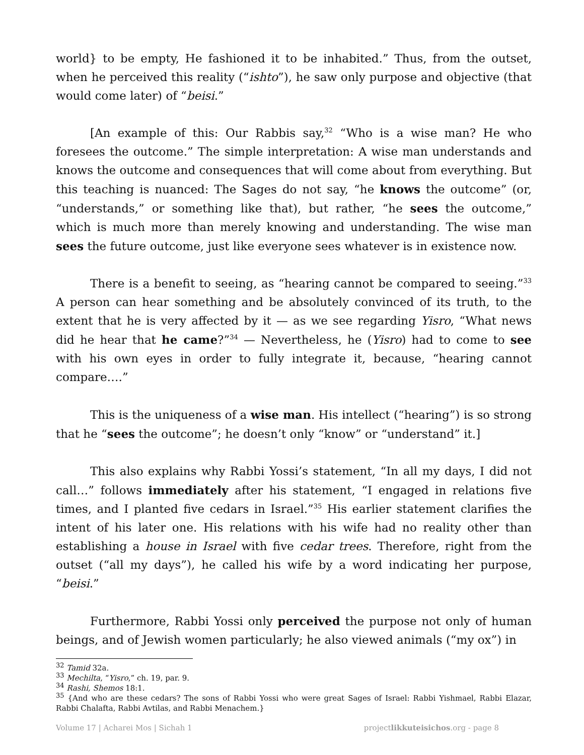world} to be empty, He fashioned it to be inhabited.” Thus, from the outset, when he perceived this reality (“ishto”), he saw only purpose and objective (that would come later) of “beisi.”
[An example of this: Our Rabbis say,<sup>32</sup> “Who is a wise man? He who foresees the outcome.” The simple interpretation: A wise man understands and knows the outcome and consequences that will come about from everything. But this teaching is nuanced: The Sages do not say, “he knows the outcome” (or, “understands,” or something like that), but rather, “he sees the outcome,” which is much more than merely knowing and understanding. The wise man sees the future outcome, just like everyone sees whatever is in existence now.
There is a benefit to seeing, as “hearing cannot be compared to seeing.”<sup>33</sup> A person can hear something and be absolutely convinced of its truth, to the extent that he is very affected by it — as we see regarding Yisro, “What news did he hear that he came?”<sup>34</sup> — Nevertheless, he (Yisro) had to come to see with his own eyes in order to fully integrate it, because, “hearing cannot compare….”
This is the uniqueness of a wise man. His intellect (“hearing”) is so strong that he “sees the outcome”; he doesn’t only “know” or “understand” it.]
This also explains why Rabbi Yossi’s statement, “In all my days, I did not call…” follows immediately after his statement, “I engaged in relations five times, and I planted five cedars in Israel.”<sup>35</sup> His earlier statement clarifies the intent of his later one. His relations with his wife had no reality other than establishing a house in Israel with five cedar trees. Therefore, right from the outset (“all my days”), he called his wife by a word indicating her purpose, “beisi.”
Furthermore, Rabbi Yossi only perceived the purpose not only of human beings, and of Jewish women particularly; he also viewed animals (“my ox”) in
<sup>32</sup> Tamid 32a.
<sup>33</sup> Mechilta, “Yisro,” ch. 19, par. 9.
<sup>34</sup> Rashi, Shemos 18:1.
<sup>35</sup> {And who are these cedars? The sons of Rabbi Yossi who were great Sages of Israel: Rabbi Yishmael, Rabbi Elazar, Rabbi Chalafta, Rabbi Avtilas, and Rabbi Menachem.}
Volume 17 | Acharei Mos | Sichah 1 projectlikkuteisichos.org - page 8